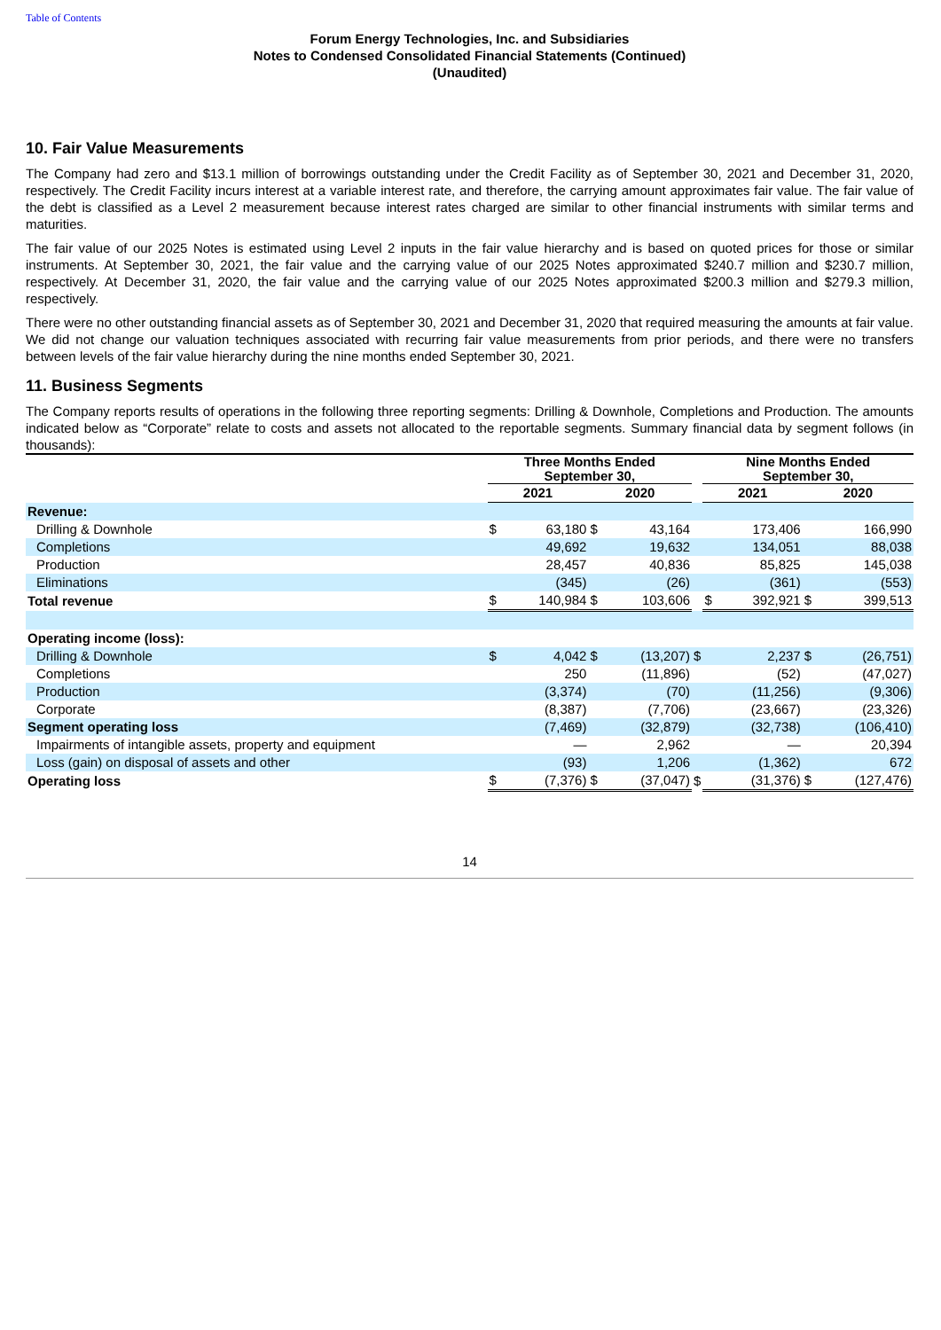Table of Contents
Forum Energy Technologies, Inc. and Subsidiaries
Notes to Condensed Consolidated Financial Statements (Continued)
(Unaudited)
10. Fair Value Measurements
The Company had zero and $13.1 million of borrowings outstanding under the Credit Facility as of September 30, 2021 and December 31, 2020, respectively. The Credit Facility incurs interest at a variable interest rate, and therefore, the carrying amount approximates fair value. The fair value of the debt is classified as a Level 2 measurement because interest rates charged are similar to other financial instruments with similar terms and maturities.
The fair value of our 2025 Notes is estimated using Level 2 inputs in the fair value hierarchy and is based on quoted prices for those or similar instruments. At September 30, 2021, the fair value and the carrying value of our 2025 Notes approximated $240.7 million and $230.7 million, respectively. At December 31, 2020, the fair value and the carrying value of our 2025 Notes approximated $200.3 million and $279.3 million, respectively.
There were no other outstanding financial assets as of September 30, 2021 and December 31, 2020 that required measuring the amounts at fair value. We did not change our valuation techniques associated with recurring fair value measurements from prior periods, and there were no transfers between levels of the fair value hierarchy during the nine months ended September 30, 2021.
11. Business Segments
The Company reports results of operations in the following three reporting segments: Drilling & Downhole, Completions and Production. The amounts indicated below as “Corporate” relate to costs and assets not allocated to the reportable segments. Summary financial data by segment follows (in thousands):
| | Three Months Ended September 30, | | | | | Nine Months Ended September 30, | | | |
| --- | --- | --- | --- | --- | --- | --- | --- | --- | --- |
| | 2021 | | 2020 | | | 2021 | | 2020 | |
| Revenue: | | | | | | | | | |
| Drilling & Downhole | $ | 63,180 | $ | 43,164 | | | 173,406 | | 166,990 |
| Completions | | 49,692 | | 19,632 | | | 134,051 | | 88,038 |
| Production | | 28,457 | | 40,836 | | | 85,825 | | 145,038 |
| Eliminations | | (345) | | (26) | | | (361) | | (553) |
| Total revenue | $ | 140,984 | $ | 103,606 | | $ | 392,921 | $ | 399,513 |
| Operating income (loss): | | | | | | | | | |
| Drilling & Downhole | $ | 4,042 | $ | (13,207) | $ | | 2,237 | $ | (26,751) |
| Completions | | 250 | | (11,896) | | | (52) | | (47,027) |
| Production | | (3,374) | | (70) | | | (11,256) | | (9,306) |
| Corporate | | (8,387) | | (7,706) | | | (23,667) | | (23,326) |
| Segment operating loss | | (7,469) | | (32,879) | | | (32,738) | | (106,410) |
| Impairments of intangible assets, property and equipment | | — | | 2,962 | | | — | | 20,394 |
| Loss (gain) on disposal of assets and other | | (93) | | 1,206 | | | (1,362) | | 672 |
| Operating loss | $ | (7,376) | $ | (37,047) | $ | | (31,376) | $ | (127,476) |
14